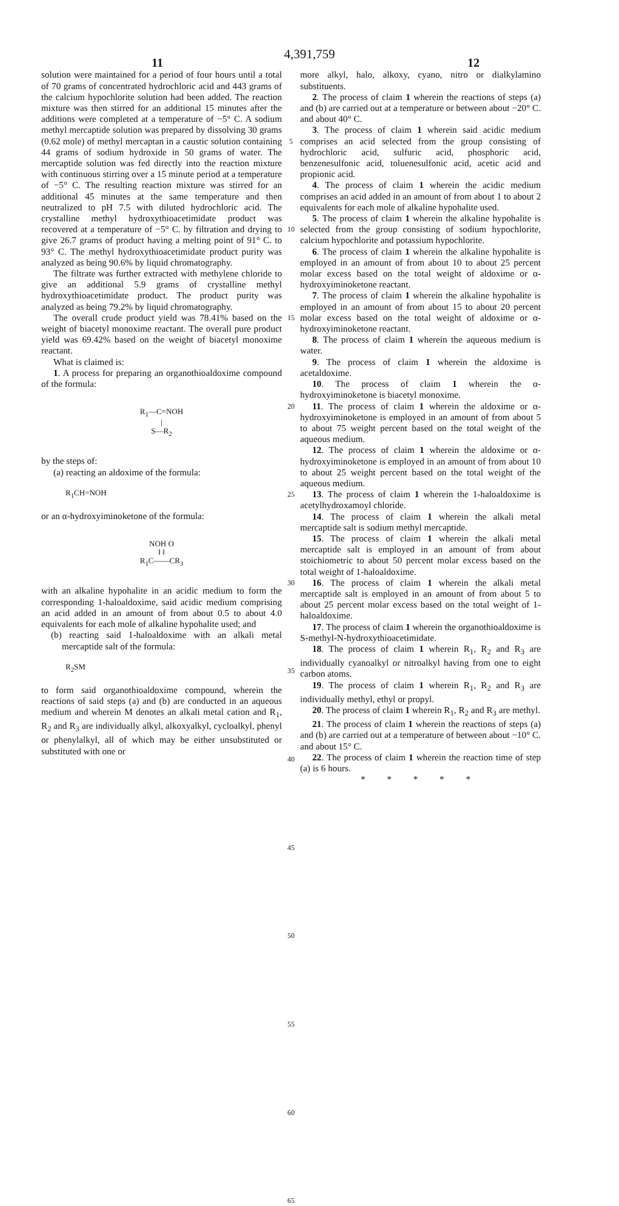4,391,759
11 12
solution were maintained for a period of four hours until a total of 70 grams of concentrated hydrochloric acid and 443 grams of the calcium hypochlorite solution had been added. The reaction mixture was then stirred for an additional 15 minutes after the additions were completed at a temperature of −5° C. A sodium methyl mercaptide solution was prepared by dissolving 30 grams (0.62 mole) of methyl mercaptan in a caustic solution containing 44 grams of sodium hydroxide in 50 grams of water. The mercaptide solution was fed directly into the reaction mixture with continuous stirring over a 15 minute period at a temperature of −5° C. The resulting reaction mixture was stirred for an additional 45 minutes at the same temperature and then neutralized to pH 7.5 with diluted hydrochloric acid. The crystalline methyl hydroxythioacetimidate product was recovered at a temperature of −5° C. by filtration and drying to give 26.7 grams of product having a melting point of 91° C. to 93° C. The methyl hydroxythioacetimidate product purity was analyzed as being 90.6% by liquid chromatography.
The filtrate was further extracted with methylene chloride to give an additional 5.9 grams of crystalline methyl hydroxythioacetimidate product. The product purity was analyzed as being 79.2% by liquid chromatography.
The overall crude product yield was 78.41% based on the weight of biacetyl monoxime reactant. The overall pure product yield was 69.42% based on the weight of biacetyl monoxime reactant.
What is claimed is:
1. A process for preparing an organothioaldoxime compound of the formula:
R<sub>1</sub>—C=NOH
|
S—R<sub>2</sub>
by the steps of:
(a) reacting an aldoxime of the formula:
R<sub>1</sub>CH=NOH
or an α-hydroxyiminoketone of the formula:
NOH O
‖ ‖
R<sub>1</sub>C——CR<sub>3</sub>
with an alkaline hypohalite in an acidic medium to form the corresponding 1-haloaldoxime, said acidic medium comprising an acid added in an amount of from about 0.5 to about 4.0 equivalents for each mole of alkaline hypohalite used; and
(b) reacting said 1-haloaldoxime with an alkali metal mercaptide salt of the formula:
R<sub>2</sub>SM
to form said organothioaldoxime compound, wherein the reactions of said steps (a) and (b) are conducted in an aqueous medium and wherein M denotes an alkali metal cation and R<sub>1</sub>, R<sub>2</sub> and R<sub>3</sub> are individually alkyl, alkoxyalkyl, cycloalkyl, phenyl or phenylalkyl, all of which may be either unsubstituted or substituted with one or
5
10
15
20
25
30
35
40
45
50
55
60
65
more alkyl, halo, alkoxy, cyano, nitro or dialkylamino substituents.
2. The process of claim 1 wherein the reactions of steps (a) and (b) are carried out at a temperature or between about −20° C. and about 40° C.
3. The process of claim 1 wherein said acidic medium comprises an acid selected from the group consisting of hydrochloric acid, sulfuric acid, phosphoric acid, benzenesulfonic acid, toluenesulfonic acid, acetic acid and propionic acid.
4. The process of claim 1 wherein the acidic medium comprises an acid added in an amount of from about 1 to about 2 equivalents for each mole of alkaline hypohalite used.
5. The process of claim 1 wherein the alkaline hypohalite is selected from the group consisting of sodium hypochlorite, calcium hypochlorite and potassium hypochlorite.
6. The process of claim 1 wherein the alkaline hypohalite is employed in an amount of from about 10 to about 25 percent molar excess based on the total weight of aldoxime or α-hydroxyiminoketone reactant.
7. The process of claim 1 wherein the alkaline hypohalite is employed in an amount of from about 15 to about 20 percent molar excess based on the total weight of aldoxime or α-hydroxyiminoketone reactant.
8. The process of claim 1 wherein the aqueous medium is water.
9. The process of claim 1 wherein the aldoxime is acetaldoxime.
10. The process of claim 1 wherein the α-hydroxyiminoketone is biacetyl monoxime.
11. The process of claim 1 wherein the aldoxime or α-hydroxyiminoketone is employed in an amount of from about 5 to about 75 weight percent based on the total weight of the aqueous medium.
12. The process of claim 1 wherein the aldoxime or α-hydroxyiminoketone is employed in an amount of from about 10 to about 25 weight percent based on the total weight of the aqueous medium.
13. The process of claim 1 wherein the 1-haloaldoxime is acetylhydroxamoyl chloride.
14. The process of claim 1 wherein the alkali metal mercaptide salt is sodium methyl mercaptide.
15. The process of claim 1 wherein the alkali metal mercaptide salt is employed in an amount of from about stoichiometric to about 50 percent molar excess based on the total weight of 1-haloaldoxime.
16. The process of claim 1 wherein the alkali metal mercaptide salt is employed in an amount of from about 5 to about 25 percent molar excess based on the total weight of 1-haloaldoxime.
17. The process of claim 1 wherein the organothioaldoxime is S-methyl-N-hydroxythioacetimidate.
18. The process of claim 1 wherein R<sub>1</sub>, R<sub>2</sub> and R<sub>3</sub> are individually cyanoalkyl or nitroalkyl having from one to eight carbon atoms.
19. The process of claim 1 wherein R<sub>1</sub>, R<sub>2</sub> and R<sub>3</sub> are individually methyl, ethyl or propyl.
20. The process of claim 1 wherein R<sub>1</sub>, R<sub>2</sub> and R<sub>3</sub> are methyl.
21. The process of claim 1 wherein the reactions of steps (a) and (b) are carried out at a temperature of between about −10° C. and about 15° C.
22. The process of claim 1 wherein the reaction time of step (a) is 6 hours.
* * * * *